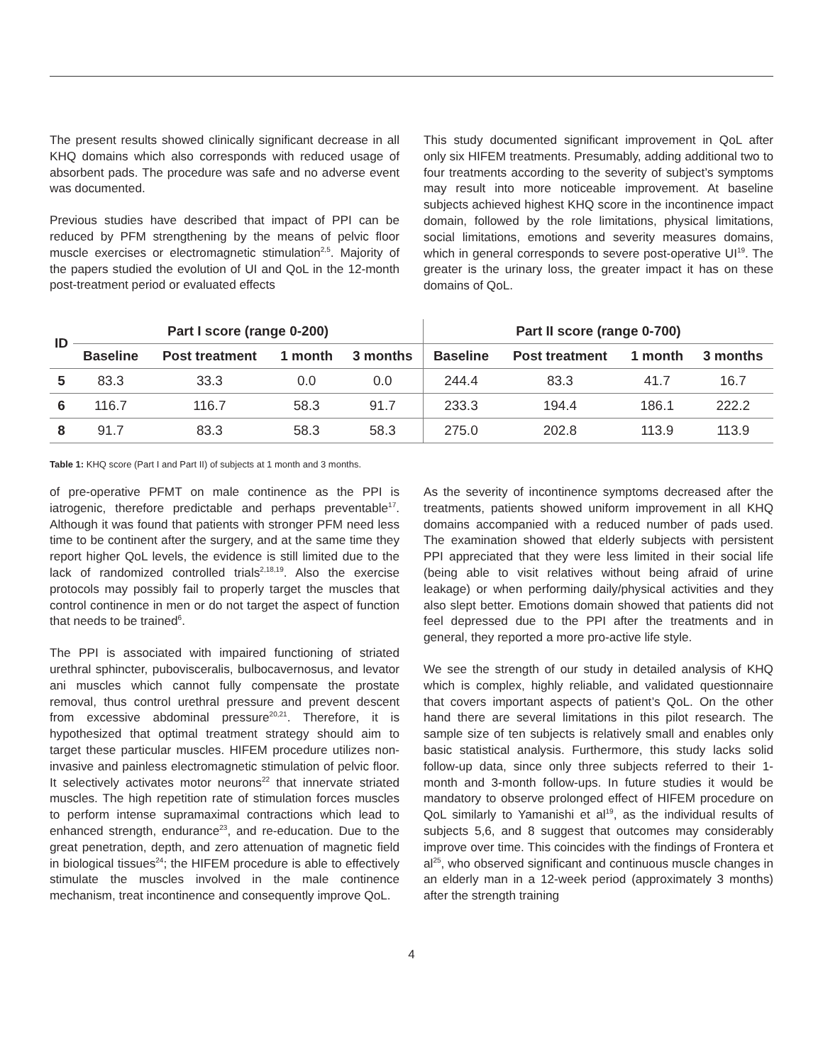The present results showed clinically significant decrease in all KHQ domains which also corresponds with reduced usage of absorbent pads. The procedure was safe and no adverse event was documented.
Previous studies have described that impact of PPI can be reduced by PFM strengthening by the means of pelvic floor muscle exercises or electromagnetic stimulation<sup>2,5</sup>. Majority of the papers studied the evolution of UI and QoL in the 12-month post-treatment period or evaluated effects
This study documented significant improvement in QoL after only six HIFEM treatments. Presumably, adding additional two to four treatments according to the severity of subject’s symptoms may result into more noticeable improvement. At baseline subjects achieved highest KHQ score in the incontinence impact domain, followed by the role limitations, physical limitations, social limitations, emotions and severity measures domains, which in general corresponds to severe post-operative UI<sup>19</sup>. The greater is the urinary loss, the greater impact it has on these domains of QoL.
| ID | Part I score (range 0-200) | | | | Part II score (range 0-700) | | | |
| --- | --- | --- | --- | --- | --- | --- | --- | --- |
| | Baseline | Post treatment | 1 month | 3 months | Baseline | Post treatment | 1 month | 3 months |
| 5 | 83.3 | 33.3 | 0.0 | 0.0 | 244.4 | 83.3 | 41.7 | 16.7 |
| 6 | 116.7 | 116.7 | 58.3 | 91.7 | 233.3 | 194.4 | 186.1 | 222.2 |
| 8 | 91.7 | 83.3 | 58.3 | 58.3 | 275.0 | 202.8 | 113.9 | 113.9 |
Table 1: KHQ score (Part I and Part II) of subjects at 1 month and 3 months.
of pre-operative PFMT on male continence as the PPI is iatrogenic, therefore predictable and perhaps preventable<sup>17</sup>. Although it was found that patients with stronger PFM need less time to be continent after the surgery, and at the same time they report higher QoL levels, the evidence is still limited due to the lack of randomized controlled trials<sup>2,18,19</sup>. Also the exercise protocols may possibly fail to properly target the muscles that control continence in men or do not target the aspect of function that needs to be trained<sup>6</sup>.
The PPI is associated with impaired functioning of striated urethral sphincter, pubovisceralis, bulbocavernosus, and levator ani muscles which cannot fully compensate the prostate removal, thus control urethral pressure and prevent descent from excessive abdominal pressure<sup>20,21</sup>. Therefore, it is hypothesized that optimal treatment strategy should aim to target these particular muscles. HIFEM procedure utilizes non-invasive and painless electromagnetic stimulation of pelvic floor. It selectively activates motor neurons<sup>22</sup> that innervate striated muscles. The high repetition rate of stimulation forces muscles to perform intense supramaximal contractions which lead to enhanced strength, endurance<sup>23</sup>, and re-education. Due to the great penetration, depth, and zero attenuation of magnetic field in biological tissues<sup>24</sup>; the HIFEM procedure is able to effectively stimulate the muscles involved in the male continence mechanism, treat incontinence and consequently improve QoL.
As the severity of incontinence symptoms decreased after the treatments, patients showed uniform improvement in all KHQ domains accompanied with a reduced number of pads used. The examination showed that elderly subjects with persistent PPI appreciated that they were less limited in their social life (being able to visit relatives without being afraid of urine leakage) or when performing daily/physical activities and they also slept better. Emotions domain showed that patients did not feel depressed due to the PPI after the treatments and in general, they reported a more pro-active life style.
We see the strength of our study in detailed analysis of KHQ which is complex, highly reliable, and validated questionnaire that covers important aspects of patient’s QoL. On the other hand there are several limitations in this pilot research. The sample size of ten subjects is relatively small and enables only basic statistical analysis. Furthermore, this study lacks solid follow-up data, since only three subjects referred to their 1-month and 3-month follow-ups. In future studies it would be mandatory to observe prolonged effect of HIFEM procedure on QoL similarly to Yamanishi et al<sup>19</sup>, as the individual results of subjects 5,6, and 8 suggest that outcomes may considerably improve over time. This coincides with the findings of Frontera et al<sup>25</sup>, who observed significant and continuous muscle changes in an elderly man in a 12-week period (approximately 3 months) after the strength training
4